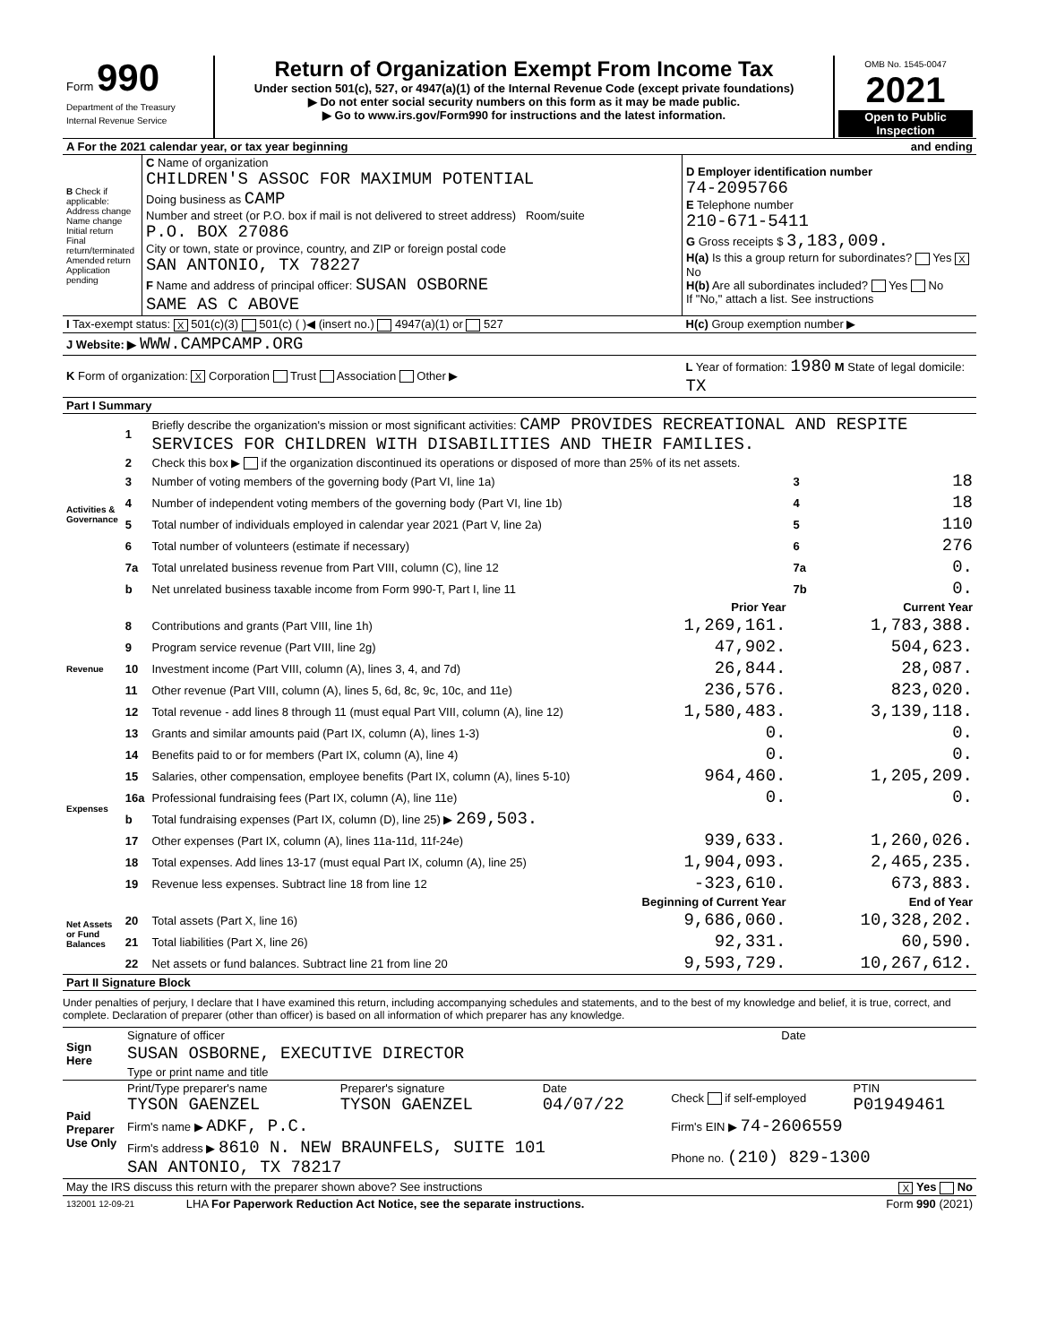| Form 990 Department of the Treasury Internal Revenue Service | Return of Organization Exempt From Income Tax Under section 501(c), 527, or 4947(a)(1) of the Internal Revenue Code (except private foundations) ▶ Do not enter social security numbers on this form as it may be made public. ▶ Go to www.irs.gov/Form990 for instructions and the latest information. | OMB No. 1545-0047 2021 Open to Public Inspection |
| A For the 2021 calendar year, or tax year beginning | and ending |
| B Check if applicable: Address change Name change Initial return Final return/terminated Amended return Application pending | C Name of organization CHILDREN'S ASSOC FOR MAXIMUM POTENTIAL Doing business as CAMP Number and street (or P.O. box if mail is not delivered to street address) Room/suite P.O. BOX 27086 City or town, state or province, country, and ZIP or foreign postal code SAN ANTONIO, TX 78227 F Name and address of principal officer: SUSAN OSBORNE SAME AS C ABOVE | D Employer identification number 74-2095766 E Telephone number 210-671-5411 G Gross receipts $ 3,183,009. H(a) Is this a group return for subordinates? Yes X No H(b) Are all subordinates included? Yes No If "No," attach a list. See instructions |
| I Tax-exempt status: X 501(c)(3) 501(c) ( )◀ (insert no.) 4947(a)(1) or 527 | | H(c) Group exemption number ▶ |
| J Website: ▶ WWW.CAMPCAMP.ORG | | |
| K Form of organization: X Corporation Trust Association Other ▶ | | L Year of formation: 1980 M State of legal domicile: TX |
| Part I Summary |
| Activities & Governance | 1 | Briefly describe the organization's mission or most significant activities: CAMP PROVIDES RECREATIONAL AND RESPITE SERVICES FOR CHILDREN WITH DISABILITIES AND THEIR FAMILIES. | | | |
| | 2 | Check this box ▶ if the organization discontinued its operations or disposed of more than 25% of its net assets. | | | |
| | 3 | Number of voting members of the governing body (Part VI, line 1a) | | 3 | 18 |
| | 4 | Number of independent voting members of the governing body (Part VI, line 1b) | | 4 | 18 |
| | 5 | Total number of individuals employed in calendar year 2021 (Part V, line 2a) | | 5 | 110 |
| | 6 | Total number of volunteers (estimate if necessary) | | 6 | 276 |
| | 7a | Total unrelated business revenue from Part VIII, column (C), line 12 | | 7a | 0. |
| | b | Net unrelated business taxable income from Form 990-T, Part I, line 11 | | 7b | 0. |
| | | | Prior Year | Current Year | |
| Revenue | 8 | Contributions and grants (Part VIII, line 1h) | 1,269,161. | 1,783,388. | |
| | 9 | Program service revenue (Part VIII, line 2g) | 47,902. | 504,623. | |
| | 10 | Investment income (Part VIII, column (A), lines 3, 4, and 7d) | 26,844. | 28,087. | |
| | 11 | Other revenue (Part VIII, column (A), lines 5, 6d, 8c, 9c, 10c, and 11e) | 236,576. | 823,020. | |
| | 12 | Total revenue - add lines 8 through 11 (must equal Part VIII, column (A), line 12) | 1,580,483. | 3,139,118. | |
| Expenses | 13 | Grants and similar amounts paid (Part IX, column (A), lines 1-3) | 0. | 0. | |
| | 14 | Benefits paid to or for members (Part IX, column (A), line 4) | 0. | 0. | |
| | 15 | Salaries, other compensation, employee benefits (Part IX, column (A), lines 5-10) | 964,460. | 1,205,209. | |
| | 16a | Professional fundraising fees (Part IX, column (A), line 11e) | 0. | 0. | |
| | b | Total fundraising expenses (Part IX, column (D), line 25) ▶ 269,503. | | | |
| | 17 | Other expenses (Part IX, column (A), lines 11a-11d, 11f-24e) | 939,633. | 1,260,026. | |
| | 18 | Total expenses. Add lines 13-17 (must equal Part IX, column (A), line 25) | 1,904,093. | 2,465,235. | |
| | 19 | Revenue less expenses. Subtract line 18 from line 12 | -323,610. | 673,883. | |
| Net Assets or Fund Balances | | | Beginning of Current Year | End of Year | |
| | 20 | Total assets (Part X, line 16) | 9,686,060. | 10,328,202. | |
| | 21 | Total liabilities (Part X, line 26) | 92,331. | 60,590. | |
| | 22 | Net assets or fund balances. Subtract line 21 from line 20 | 9,593,729. | 10,267,612. | |
| Part II Signature Block |
Under penalties of perjury, I declare that I have examined this return, including accompanying schedules and statements, and to the best of my knowledge and belief, it is true, correct, and complete. Declaration of preparer (other than officer) is based on all information of which preparer has any knowledge.
| Sign Here | Signature of officer | Date |
| | SUSAN OSBORNE, EXECUTIVE DIRECTOR | |
| | Type or print name and title | |
| Paid Preparer Use Only | Print/Type preparer's name TYSON GAENZEL | Preparer's signature TYSON GAENZEL | Date 04/07/22 | Check if self-employed | PTIN P01949461 |
| | Firm's name ▶ ADKF, P.C. | | | Firm's EIN ▶ 74-2606559 | |
| | Firm's address ▶ 8610 N. NEW BRAUNFELS, SUITE 101 SAN ANTONIO, TX 78217 | | | Phone no. (210) 829-1300 | |
| May the IRS discuss this return with the preparer shown above? See instructions | X Yes No |
| 132001 12-09-21 | LHA For Paperwork Reduction Act Notice, see the separate instructions. | Form 990 (2021) |